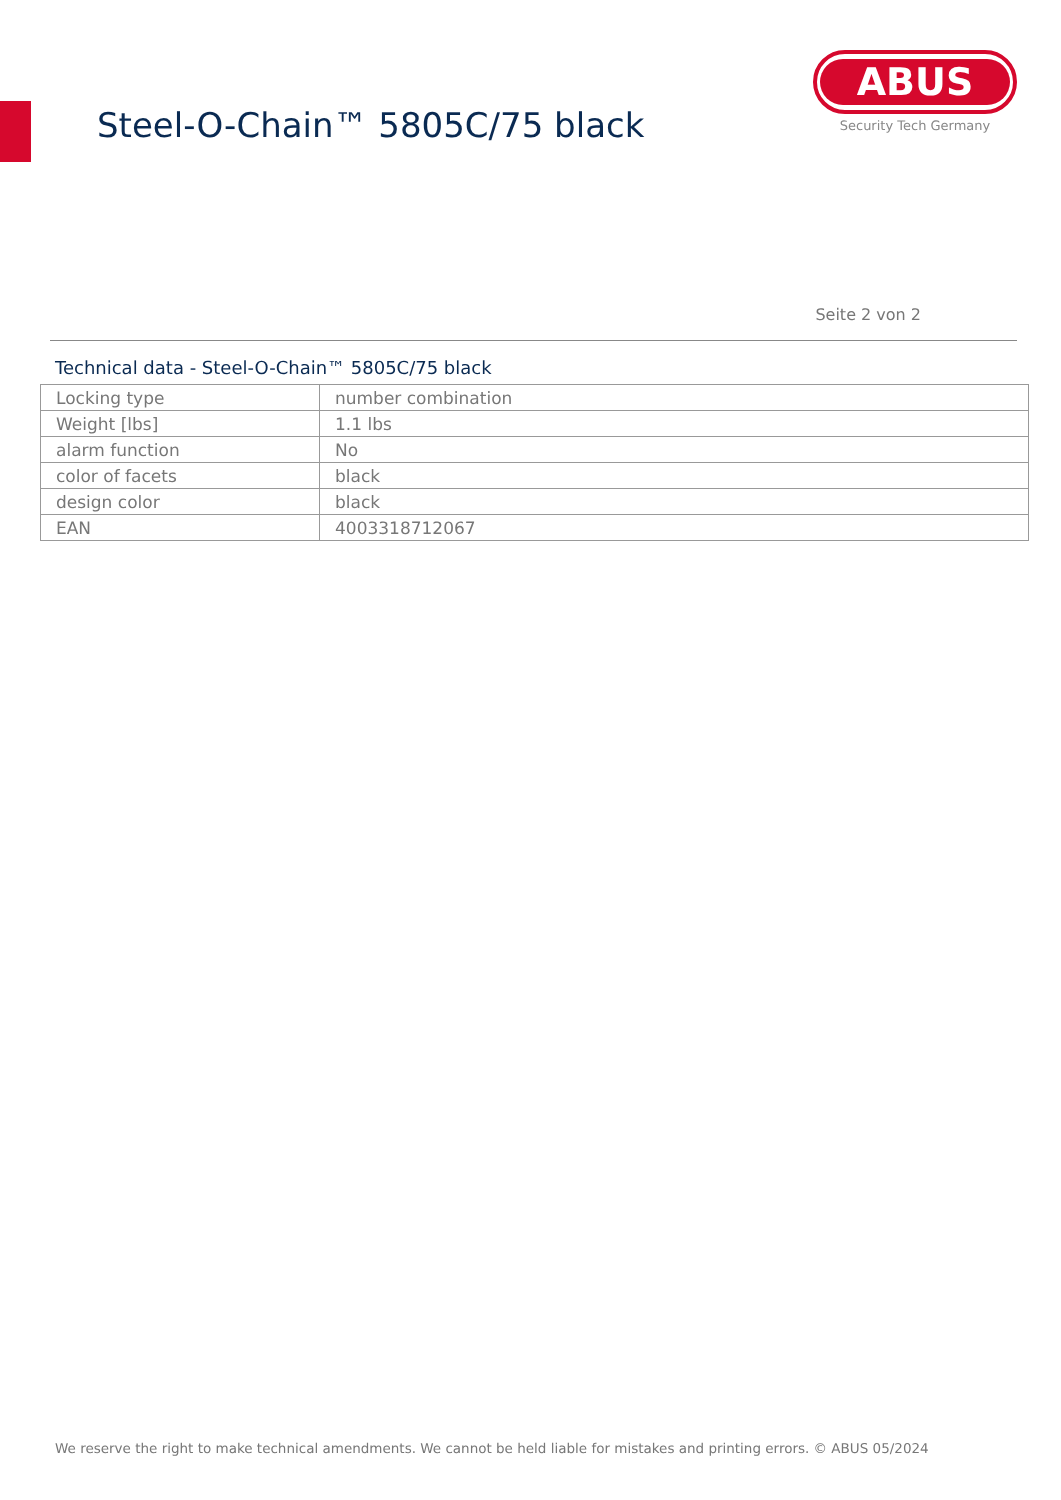Steel-O-Chain™ 5805C/75 black
ABUS
Security Tech Germany
Seite 2 von 2
Technical data - Steel-O-Chain™ 5805C/75 black
| Locking type | number combination |
| Weight [lbs] | 1.1 lbs |
| alarm function | No |
| color of facets | black |
| design color | black |
| EAN | 4003318712067 |
We reserve the right to make technical amendments. We cannot be held liable for mistakes and printing errors. © ABUS 05/2024